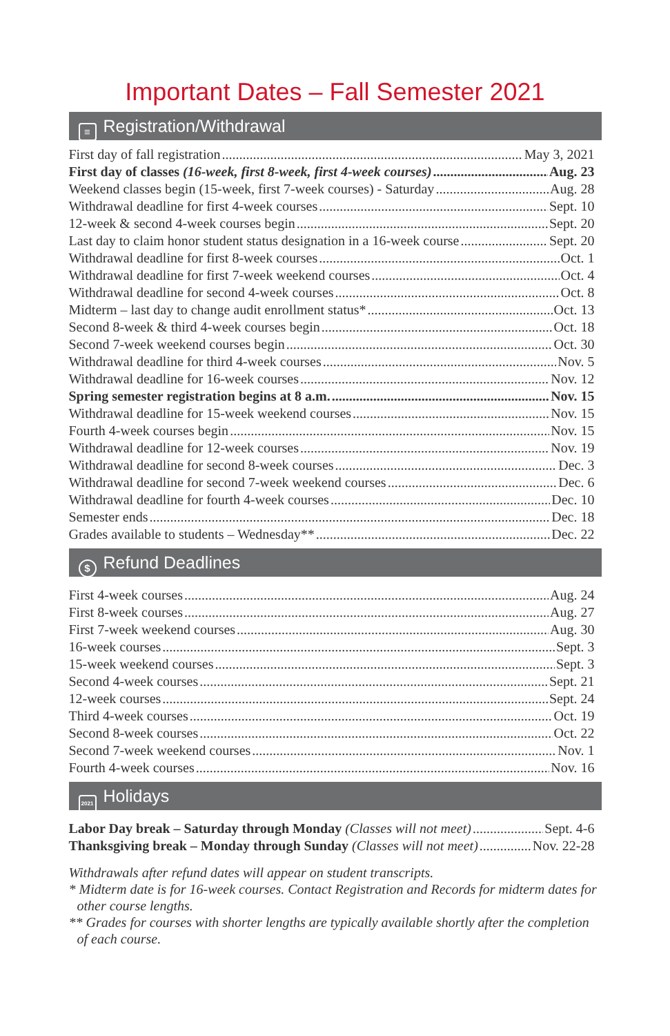Important Dates – Fall Semester 2021
≡ Registration/Withdrawal
First day of fall registration May 3, 2021
First day of classes (16-week, first 8-week, first 4-week courses) Aug. 23
Weekend classes begin (15-week, first 7-week courses) - Saturday Aug. 28
Withdrawal deadline for first 4-week courses Sept. 10
12-week & second 4-week courses begin Sept. 20
Last day to claim honor student status designation in a 16-week course Sept. 20
Withdrawal deadline for first 8-week courses Oct. 1
Withdrawal deadline for first 7-week weekend courses Oct. 4
Withdrawal deadline for second 4-week courses Oct. 8
Midterm – last day to change audit enrollment status* Oct. 13
Second 8-week & third 4-week courses begin Oct. 18
Second 7-week weekend courses begin Oct. 30
Withdrawal deadline for third 4-week courses Nov. 5
Withdrawal deadline for 16-week courses Nov. 12
Spring semester registration begins at 8 a.m. Nov. 15
Withdrawal deadline for 15-week weekend courses Nov. 15
Fourth 4-week courses begin Nov. 15
Withdrawal deadline for 12-week courses Nov. 19
Withdrawal deadline for second 8-week courses Dec. 3
Withdrawal deadline for second 7-week weekend courses Dec. 6
Withdrawal deadline for fourth 4-week courses Dec. 10
Semester ends Dec. 18
Grades available to students – Wednesday** Dec. 22
$ Refund Deadlines
First 4-week courses Aug. 24
First 8-week courses Aug. 27
First 7-week weekend courses Aug. 30
16-week courses Sept. 3
15-week weekend courses Sept. 3
Second 4-week courses Sept. 21
12-week courses Sept. 24
Third 4-week courses Oct. 19
Second 8-week courses Oct. 22
Second 7-week weekend courses Nov. 1
Fourth 4-week courses Nov. 16
2021 Holidays
Labor Day break – Saturday through Monday (Classes will not meet) Sept. 4-6
Thanksgiving break – Monday through Sunday (Classes will not meet) Nov. 22-28
Withdrawals after refund dates will appear on student transcripts.
* Midterm date is for 16-week courses. Contact Registration and Records for midterm dates for other course lengths.
** Grades for courses with shorter lengths are typically available shortly after the completion of each course.